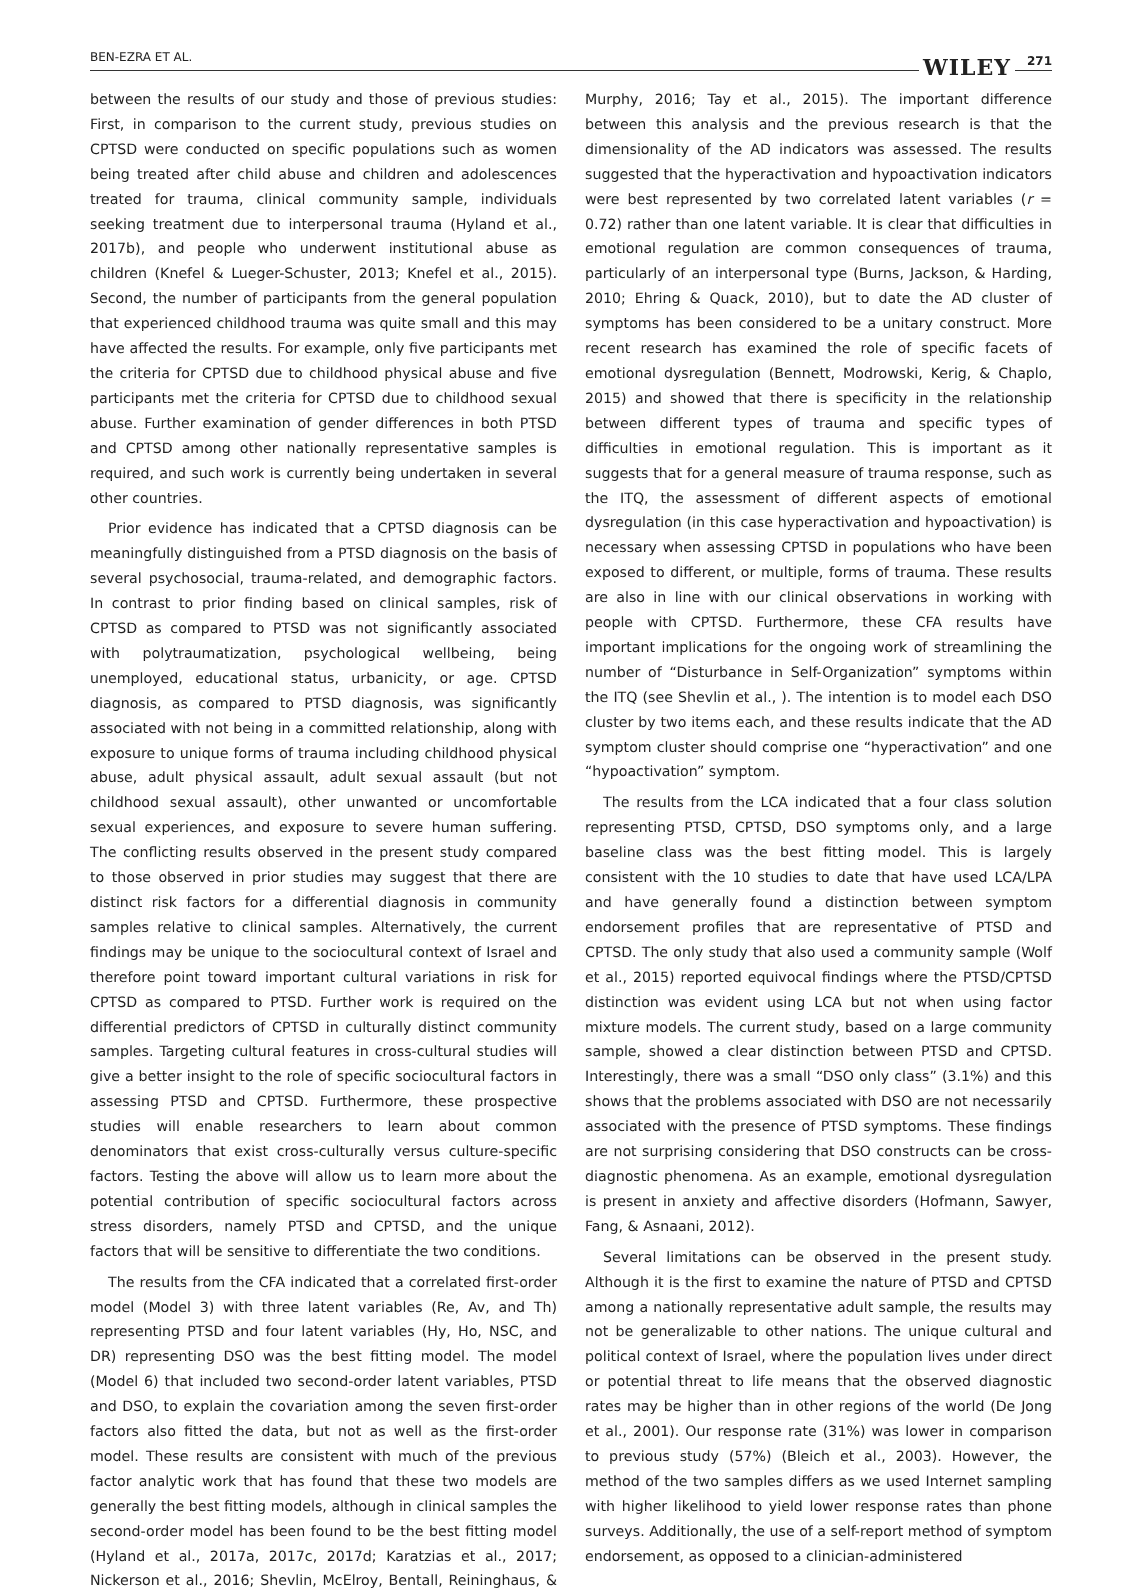BEN-EZRA ET AL. WILEY 271
between the results of our study and those of previous studies: First, in comparison to the current study, previous studies on CPTSD were conducted on specific populations such as women being treated after child abuse and children and adolescences treated for trauma, clinical community sample, individuals seeking treatment due to interpersonal trauma (Hyland et al., 2017b), and people who underwent institutional abuse as children (Knefel & Lueger-Schuster, 2013; Knefel et al., 2015). Second, the number of participants from the general population that experienced childhood trauma was quite small and this may have affected the results. For example, only five participants met the criteria for CPTSD due to childhood physical abuse and five participants met the criteria for CPTSD due to childhood sexual abuse. Further examination of gender differences in both PTSD and CPTSD among other nationally representative samples is required, and such work is currently being undertaken in several other countries.
Prior evidence has indicated that a CPTSD diagnosis can be meaningfully distinguished from a PTSD diagnosis on the basis of several psychosocial, trauma-related, and demographic factors. In contrast to prior finding based on clinical samples, risk of CPTSD as compared to PTSD was not significantly associated with polytraumatization, psychological wellbeing, being unemployed, educational status, urbanicity, or age. CPTSD diagnosis, as compared to PTSD diagnosis, was significantly associated with not being in a committed relationship, along with exposure to unique forms of trauma including childhood physical abuse, adult physical assault, adult sexual assault (but not childhood sexual assault), other unwanted or uncomfortable sexual experiences, and exposure to severe human suffering. The conflicting results observed in the present study compared to those observed in prior studies may suggest that there are distinct risk factors for a differential diagnosis in community samples relative to clinical samples. Alternatively, the current findings may be unique to the sociocultural context of Israel and therefore point toward important cultural variations in risk for CPTSD as compared to PTSD. Further work is required on the differential predictors of CPTSD in culturally distinct community samples. Targeting cultural features in cross-cultural studies will give a better insight to the role of specific sociocultural factors in assessing PTSD and CPTSD. Furthermore, these prospective studies will enable researchers to learn about common denominators that exist cross-culturally versus culture-specific factors. Testing the above will allow us to learn more about the potential contribution of specific sociocultural factors across stress disorders, namely PTSD and CPTSD, and the unique factors that will be sensitive to differentiate the two conditions.
The results from the CFA indicated that a correlated first-order model (Model 3) with three latent variables (Re, Av, and Th) representing PTSD and four latent variables (Hy, Ho, NSC, and DR) representing DSO was the best fitting model. The model (Model 6) that included two second-order latent variables, PTSD and DSO, to explain the covariation among the seven first-order factors also fitted the data, but not as well as the first-order model. These results are consistent with much of the previous factor analytic work that has found that these two models are generally the best fitting models, although in clinical samples the second-order model has been found to be the best fitting model (Hyland et al., 2017a, 2017c, 2017d; Karatzias et al., 2017; Nickerson et al., 2016; Shevlin, McElroy, Bentall, Reininghaus, & Murphy, 2016; Tay et al., 2015). The important difference between this analysis and the previous research is that the dimensionality of the AD indicators was assessed. The results suggested that the hyperactivation and hypoactivation indicators were best represented by two correlated latent variables (r = 0.72) rather than one latent variable. It is clear that difficulties in emotional regulation are common consequences of trauma, particularly of an interpersonal type (Burns, Jackson, & Harding, 2010; Ehring & Quack, 2010), but to date the AD cluster of symptoms has been considered to be a unitary construct. More recent research has examined the role of specific facets of emotional dysregulation (Bennett, Modrowski, Kerig, & Chaplo, 2015) and showed that there is specificity in the relationship between different types of trauma and specific types of difficulties in emotional regulation. This is important as it suggests that for a general measure of trauma response, such as the ITQ, the assessment of different aspects of emotional dysregulation (in this case hyperactivation and hypoactivation) is necessary when assessing CPTSD in populations who have been exposed to different, or multiple, forms of trauma. These results are also in line with our clinical observations in working with people with CPTSD. Furthermore, these CFA results have important implications for the ongoing work of streamlining the number of “Disturbance in Self-Organization” symptoms within the ITQ (see Shevlin et al., ). The intention is to model each DSO cluster by two items each, and these results indicate that the AD symptom cluster should comprise one “hyperactivation” and one “hypoactivation” symptom.
The results from the LCA indicated that a four class solution representing PTSD, CPTSD, DSO symptoms only, and a large baseline class was the best fitting model. This is largely consistent with the 10 studies to date that have used LCA/LPA and have generally found a distinction between symptom endorsement profiles that are representative of PTSD and CPTSD. The only study that also used a community sample (Wolf et al., 2015) reported equivocal findings where the PTSD/CPTSD distinction was evident using LCA but not when using factor mixture models. The current study, based on a large community sample, showed a clear distinction between PTSD and CPTSD. Interestingly, there was a small “DSO only class” (3.1%) and this shows that the problems associated with DSO are not necessarily associated with the presence of PTSD symptoms. These findings are not surprising considering that DSO constructs can be cross-diagnostic phenomena. As an example, emotional dysregulation is present in anxiety and affective disorders (Hofmann, Sawyer, Fang, & Asnaani, 2012).
Several limitations can be observed in the present study. Although it is the first to examine the nature of PTSD and CPTSD among a nationally representative adult sample, the results may not be generalizable to other nations. The unique cultural and political context of Israel, where the population lives under direct or potential threat to life means that the observed diagnostic rates may be higher than in other regions of the world (De Jong et al., 2001). Our response rate (31%) was lower in comparison to previous study (57%) (Bleich et al., 2003). However, the method of the two samples differs as we used Internet sampling with higher likelihood to yield lower response rates than phone surveys. Additionally, the use of a self-report method of symptom endorsement, as opposed to a clinician-administered